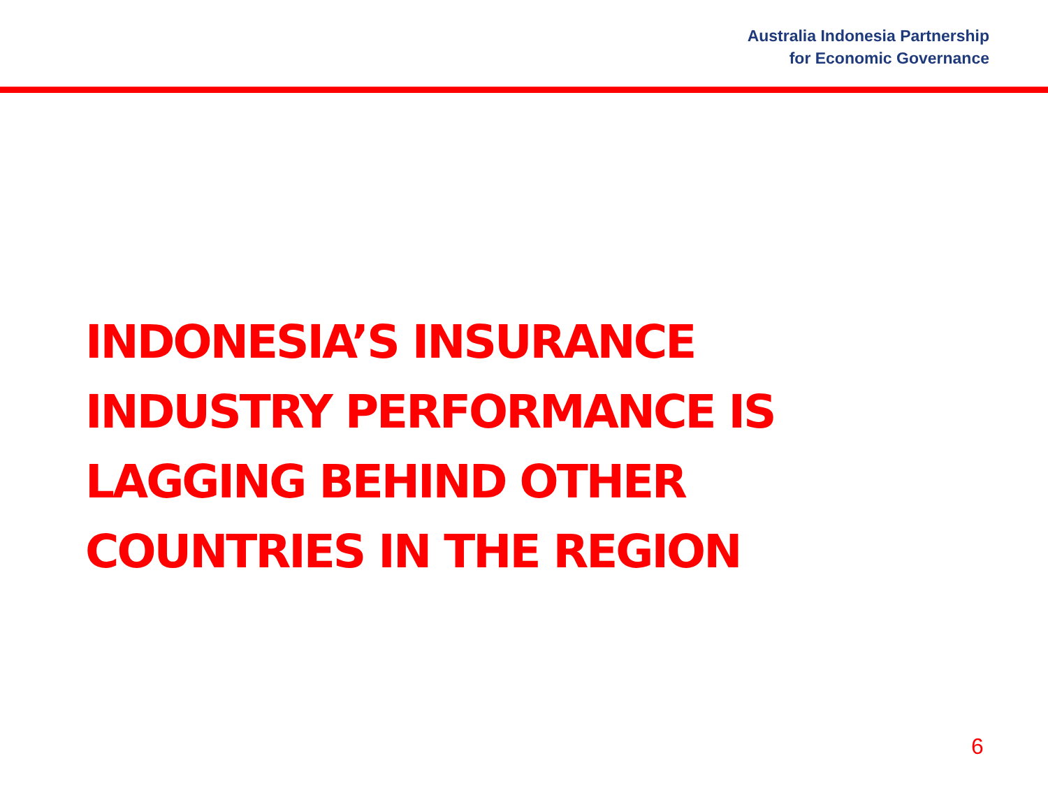Australia Indonesia Partnership
for Economic Governance
INDONESIA’S INSURANCE
INDUSTRY PERFORMANCE IS
LAGGING BEHIND OTHER
COUNTRIES IN THE REGION
6